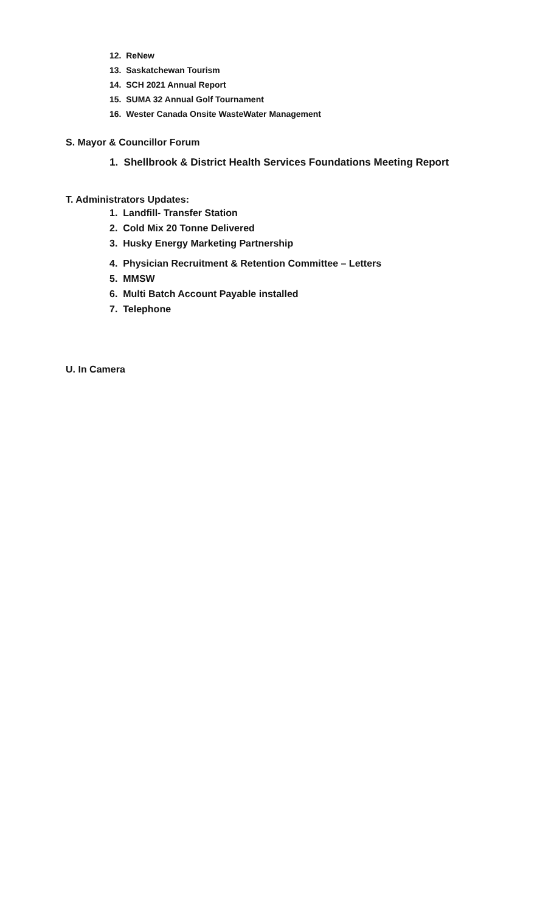12. ReNew
13. Saskatchewan Tourism
14. SCH 2021 Annual Report
15. SUMA 32 Annual Golf Tournament
16. Wester Canada Onsite WasteWater Management
S. Mayor & Councillor Forum
1. Shellbrook & District Health Services Foundations Meeting Report
T. Administrators Updates:
1. Landfill- Transfer Station
2. Cold Mix 20 Tonne Delivered
3. Husky Energy Marketing Partnership
4. Physician Recruitment & Retention Committee – Letters
5. MMSW
6. Multi Batch Account Payable installed
7. Telephone
U. In Camera